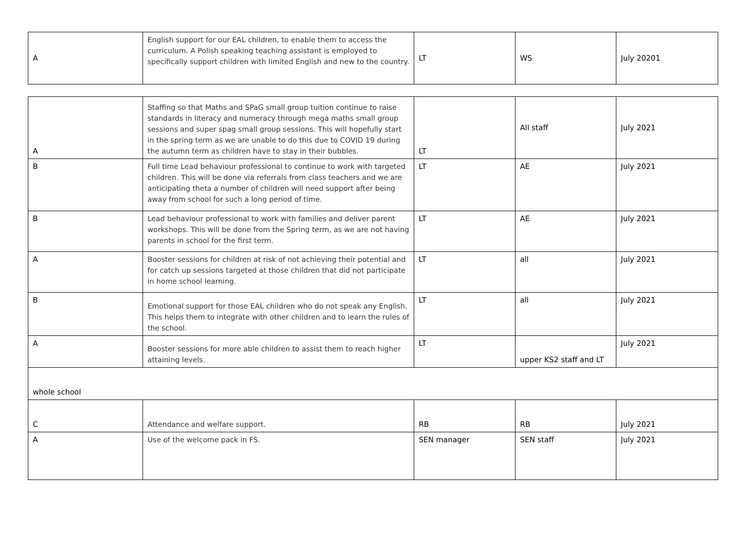| A | English support for our EAL children, to enable them to access the curriculum. A Polish speaking teaching assistant is employed to specifically support children with limited English and new to the country. | LT | WS | July 20201 |
| A | Staffing so that Maths and SPaG small group tuition continue to raise standards in literacy and numeracy through mega maths small group sessions and super spag small group sessions. This will hopefully start in the spring term as we are unable to do this due to COVID 19 during the autumn term as children have to stay in their bubbles. | LT | All staff | July 2021 |
| B | Full time Lead behaviour professional to continue to work with targeted children. This will be done via referrals from class teachers and we are anticipating theta a number of children will need support after being away from school for such a long period of time. | LT | AE | July 2021 |
| B | Lead behaviour professional to work with families and deliver parent workshops. This will be done from the Spring term, as we are not having parents in school for the first term. | LT | AE | July 2021 |
| A | Booster sessions for children at risk of not achieving their potential and for catch up sessions targeted at those children that did not participate in home school learning. | LT | all | July 2021 |
| B | Emotional support for those EAL children who do not speak any English. This helps them to integrate with other children and to learn the rules of the school. | LT | all | July 2021 |
| A | Booster sessions for more able children to assist them to reach higher attaining levels. | LT | upper KS2 staff and LT | July 2021 |
| whole school | | | | |
| C | Attendance and welfare support. | RB | RB | July 2021 |
| A | Use of the welcome pack in FS. | SEN manager | SEN staff | July 2021 |